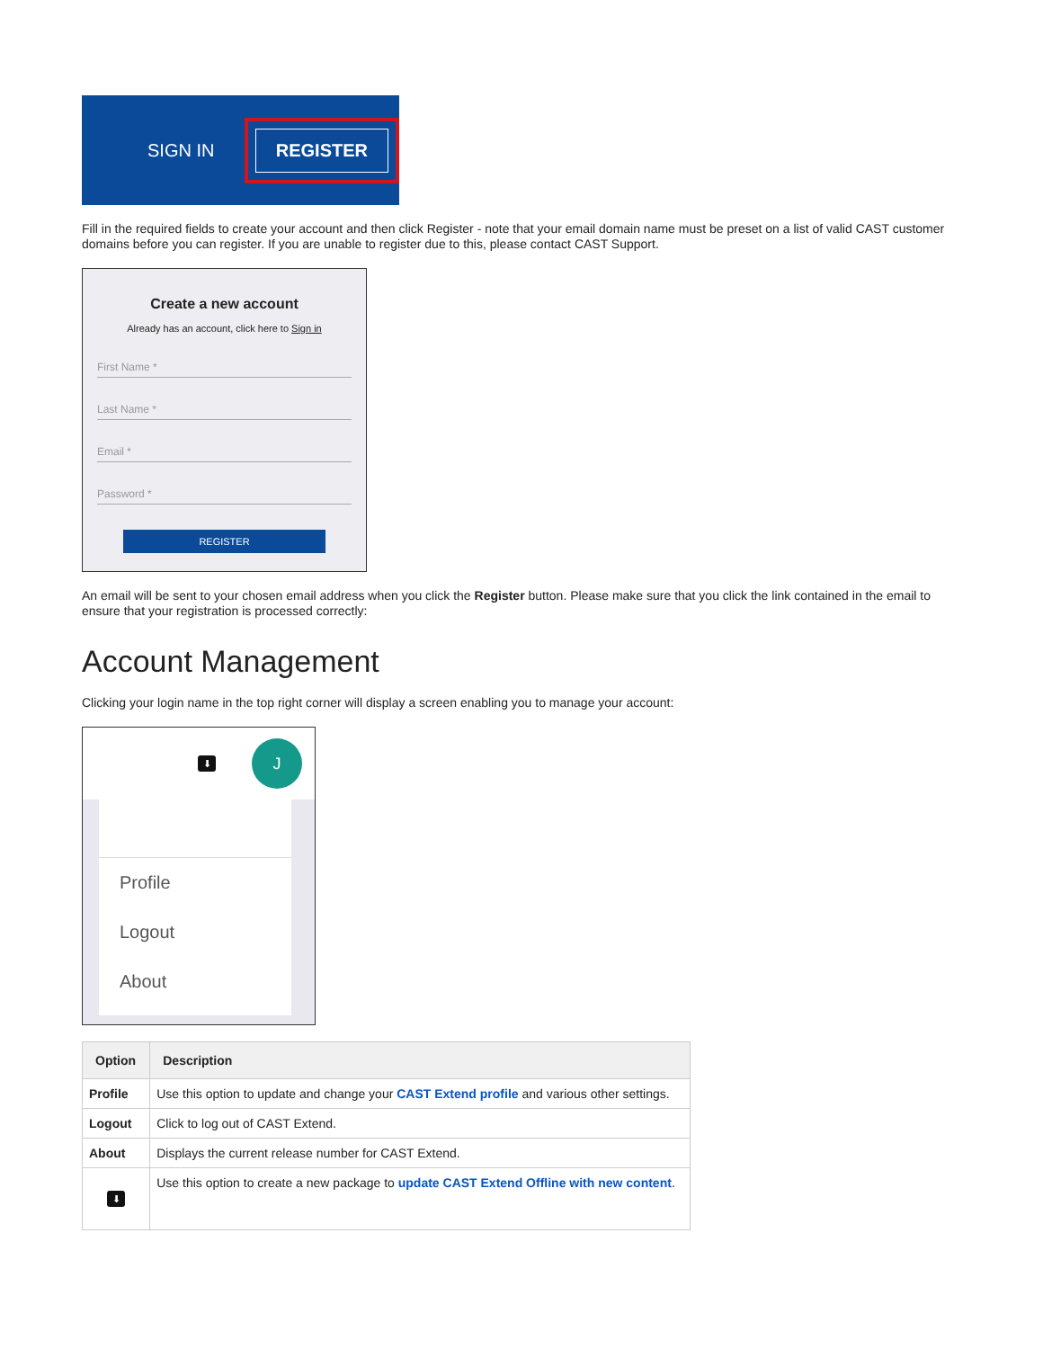SIGN IN
REGISTER
Fill in the required fields to create your account and then click Register - note that your email domain name must be preset on a list of valid CAST customer domains before you can register. If you are unable to register due to this, please contact CAST Support.
Create a new account
Already has an account, click here to Sign in
First Name *
Last Name *
Email *
Password *
REGISTER
An email will be sent to your chosen email address when you click the Register button. Please make sure that you click the link contained in the email to ensure that your registration is processed correctly:
Account Management
Clicking your login name in the top right corner will display a screen enabling you to manage your account:
⬇
J
Profile
Logout
About
| Option | Description |
| --- | --- |
| Profile | Use this option to update and change your CAST Extend profile and various other settings. |
| Logout | Click to log out of CAST Extend. |
| About | Displays the current release number for CAST Extend. |
| ⬇ | Use this option to create a new package to update CAST Extend Offline with new content . |